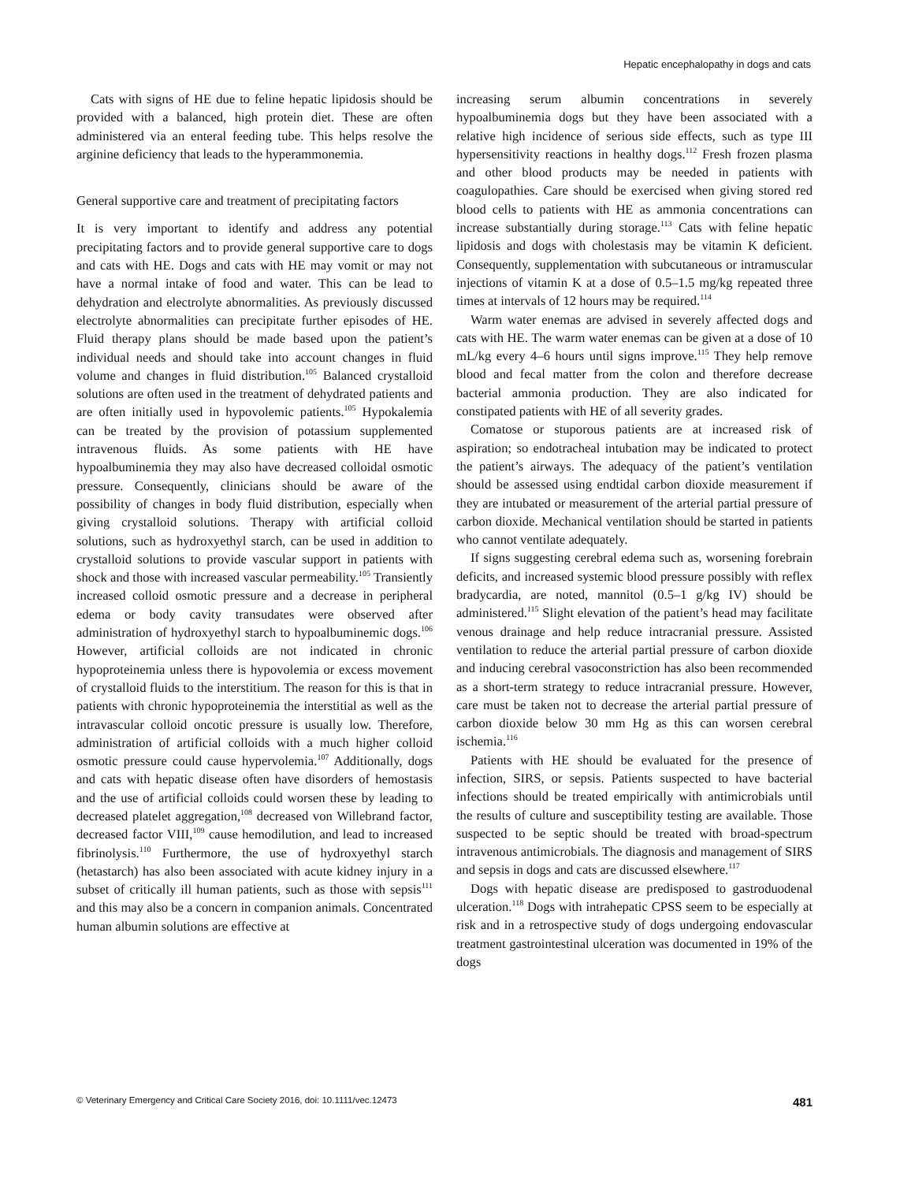Hepatic encephalopathy in dogs and cats
Cats with signs of HE due to feline hepatic lipidosis should be provided with a balanced, high protein diet. These are often administered via an enteral feeding tube. This helps resolve the arginine deficiency that leads to the hyperammonemia.
General supportive care and treatment of precipitating factors
It is very important to identify and address any potential precipitating factors and to provide general supportive care to dogs and cats with HE. Dogs and cats with HE may vomit or may not have a normal intake of food and water. This can be lead to dehydration and electrolyte abnormalities. As previously discussed electrolyte abnormalities can precipitate further episodes of HE. Fluid therapy plans should be made based upon the patient’s individual needs and should take into account changes in fluid volume and changes in fluid distribution.<sup>105</sup> Balanced crystalloid solutions are often used in the treatment of dehydrated patients and are often initially used in hypovolemic patients.<sup>105</sup> Hypokalemia can be treated by the provision of potassium supplemented intravenous fluids. As some patients with HE have hypoalbuminemia they may also have decreased colloidal osmotic pressure. Consequently, clinicians should be aware of the possibility of changes in body fluid distribution, especially when giving crystalloid solutions. Therapy with artificial colloid solutions, such as hydroxyethyl starch, can be used in addition to crystalloid solutions to provide vascular support in patients with shock and those with increased vascular permeability.<sup>105</sup> Transiently increased colloid osmotic pressure and a decrease in peripheral edema or body cavity transudates were observed after administration of hydroxyethyl starch to hypoalbuminemic dogs.<sup>106</sup> However, artificial colloids are not indicated in chronic hypoproteinemia unless there is hypovolemia or excess movement of crystalloid fluids to the interstitium. The reason for this is that in patients with chronic hypoproteinemia the interstitial as well as the intravascular colloid oncotic pressure is usually low. Therefore, administration of artificial colloids with a much higher colloid osmotic pressure could cause hypervolemia.<sup>107</sup> Additionally, dogs and cats with hepatic disease often have disorders of hemostasis and the use of artificial colloids could worsen these by leading to decreased platelet aggregation,<sup>108</sup> decreased von Willebrand factor, decreased factor VIII,<sup>109</sup> cause hemodilution, and lead to increased fibrinolysis.<sup>110</sup> Furthermore, the use of hydroxyethyl starch (hetastarch) has also been associated with acute kidney injury in a subset of critically ill human patients, such as those with sepsis<sup>111</sup> and this may also be a concern in companion animals. Concentrated human albumin solutions are effective at
increasing serum albumin concentrations in severely hypoalbuminemia dogs but they have been associated with a relative high incidence of serious side effects, such as type III hypersensitivity reactions in healthy dogs.<sup>112</sup> Fresh frozen plasma and other blood products may be needed in patients with coagulopathies. Care should be exercised when giving stored red blood cells to patients with HE as ammonia concentrations can increase substantially during storage.<sup>113</sup> Cats with feline hepatic lipidosis and dogs with cholestasis may be vitamin K deficient. Consequently, supplementation with subcutaneous or intramuscular injections of vitamin K at a dose of 0.5–1.5 mg/kg repeated three times at intervals of 12 hours may be required.<sup>114</sup>
Warm water enemas are advised in severely affected dogs and cats with HE. The warm water enemas can be given at a dose of 10 mL/kg every 4–6 hours until signs improve.<sup>115</sup> They help remove blood and fecal matter from the colon and therefore decrease bacterial ammonia production. They are also indicated for constipated patients with HE of all severity grades.
Comatose or stuporous patients are at increased risk of aspiration; so endotracheal intubation may be indicated to protect the patient’s airways. The adequacy of the patient’s ventilation should be assessed using endtidal carbon dioxide measurement if they are intubated or measurement of the arterial partial pressure of carbon dioxide. Mechanical ventilation should be started in patients who cannot ventilate adequately.
If signs suggesting cerebral edema such as, worsening forebrain deficits, and increased systemic blood pressure possibly with reflex bradycardia, are noted, mannitol (0.5–1 g/kg IV) should be administered.<sup>115</sup> Slight elevation of the patient’s head may facilitate venous drainage and help reduce intracranial pressure. Assisted ventilation to reduce the arterial partial pressure of carbon dioxide and inducing cerebral vasoconstriction has also been recommended as a short-term strategy to reduce intracranial pressure. However, care must be taken not to decrease the arterial partial pressure of carbon dioxide below 30 mm Hg as this can worsen cerebral ischemia.<sup>116</sup>
Patients with HE should be evaluated for the presence of infection, SIRS, or sepsis. Patients suspected to have bacterial infections should be treated empirically with antimicrobials until the results of culture and susceptibility testing are available. Those suspected to be septic should be treated with broad-spectrum intravenous antimicrobials. The diagnosis and management of SIRS and sepsis in dogs and cats are discussed elsewhere.<sup>117</sup>
Dogs with hepatic disease are predisposed to gastroduodenal ulceration.<sup>118</sup> Dogs with intrahepatic CPSS seem to be especially at risk and in a retrospective study of dogs undergoing endovascular treatment gastrointestinal ulceration was documented in 19% of the dogs
© Veterinary Emergency and Critical Care Society 2016, doi: 10.1111/vec.12473 481